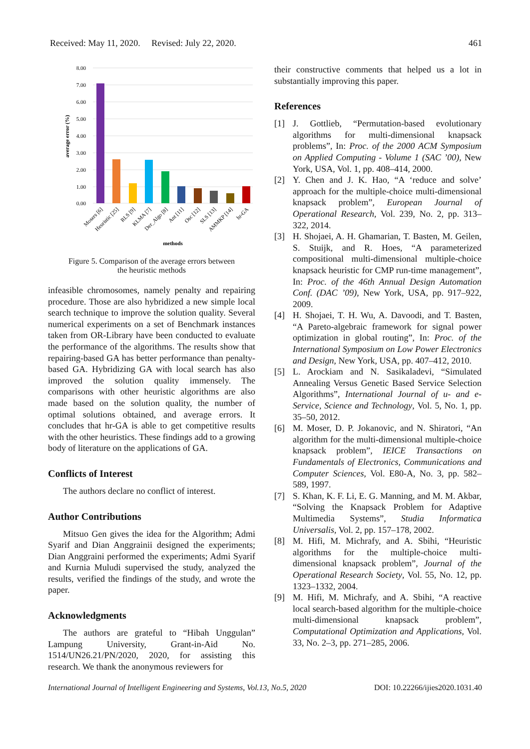Received: May 11, 2020. Revised: July 22, 2020. 461
8.00
7.00
6.00
5.00
4.00
3.00
2.00
1.00
0.00
average error (%)
Mosers [6]
Heuristic [25]
RLS [9]
KLMA [7]
Der_Algo [8]
Ant [11]
Osc [12]
SLS [13]
AMMKP [14]
hr-GA
methods
Figure 5. Comparison of the average errors between
the heuristic methods
infeasible chromosomes, namely penalty and repairing procedure. Those are also hybridized a new simple local search technique to improve the solution quality. Several numerical experiments on a set of Benchmark instances taken from OR-Library have been conducted to evaluate the performance of the algorithms. The results show that repairing-based GA has better performance than penalty-based GA. Hybridizing GA with local search has also improved the solution quality immensely. The comparisons with other heuristic algorithms are also made based on the solution quality, the number of optimal solutions obtained, and average errors. It concludes that hr-GA is able to get competitive results with the other heuristics. These findings add to a growing body of literature on the applications of GA.
Conflicts of Interest
The authors declare no conflict of interest.
Author Contributions
Mitsuo Gen gives the idea for the Algorithm; Admi Syarif and Dian Anggrainii designed the experiments; Dian Anggraini performed the experiments; Admi Syarif and Kurnia Muludi supervised the study, analyzed the results, verified the findings of the study, and wrote the paper.
Acknowledgments
The authors are grateful to “Hibah Unggulan” Lampung University, Grant-in-Aid No. 1514/UN26.21/PN/2020, 2020, for assisting this research. We thank the anonymous reviewers for
their constructive comments that helped us a lot in substantially improving this paper.
References
[1] J. Gottlieb, “Permutation-based evolutionary algorithms for multi-dimensional knapsack problems”, In: Proc. of the 2000 ACM Symposium on Applied Computing - Volume 1 (SAC ’00), New York, USA, Vol. 1, pp. 408–414, 2000.
[2] Y. Chen and J. K. Hao, “A ‘reduce and solve’ approach for the multiple-choice multi-dimensional knapsack problem”, European Journal of Operational Research, Vol. 239, No. 2, pp. 313–322, 2014.
[3] H. Shojaei, A. H. Ghamarian, T. Basten, M. Geilen, S. Stuijk, and R. Hoes, “A parameterized compositional multi-dimensional multiple-choice knapsack heuristic for CMP run-time management”, In: Proc. of the 46th Annual Design Automation Conf. (DAC ’09), New York, USA, pp. 917–922, 2009.
[4] H. Shojaei, T. H. Wu, A. Davoodi, and T. Basten, “A Pareto-algebraic framework for signal power optimization in global routing”, In: Proc. of the International Symposium on Low Power Electronics and Design, New York, USA, pp. 407–412, 2010.
[5] L. Arockiam and N. Sasikaladevi, “Simulated Annealing Versus Genetic Based Service Selection Algorithms”, International Journal of u- and e- Service, Science and Technology, Vol. 5, No. 1, pp. 35–50, 2012.
[6] M. Moser, D. P. Jokanovic, and N. Shiratori, “An algorithm for the multi-dimensional multiple-choice knapsack problem”, IEICE Transactions on Fundamentals of Electronics, Communications and Computer Sciences, Vol. E80-A, No. 3, pp. 582–589, 1997.
[7] S. Khan, K. F. Li, E. G. Manning, and M. M. Akbar, “Solving the Knapsack Problem for Adaptive Multimedia Systems”, Studia Informatica Universalis, Vol. 2, pp. 157–178, 2002.
[8] M. Hifi, M. Michrafy, and A. Sbihi, “Heuristic algorithms for the multiple-choice multi-dimensional knapsack problem”, Journal of the Operational Research Society, Vol. 55, No. 12, pp. 1323–1332, 2004.
[9] M. Hifi, M. Michrafy, and A. Sbihi, “A reactive local search-based algorithm for the multiple-choice multi-dimensional knapsack problem”, Computational Optimization and Applications, Vol. 33, No. 2–3, pp. 271–285, 2006.
International Journal of Intelligent Engineering and Systems, Vol.13, No.5, 2020 DOI: 10.22266/ijies2020.1031.40